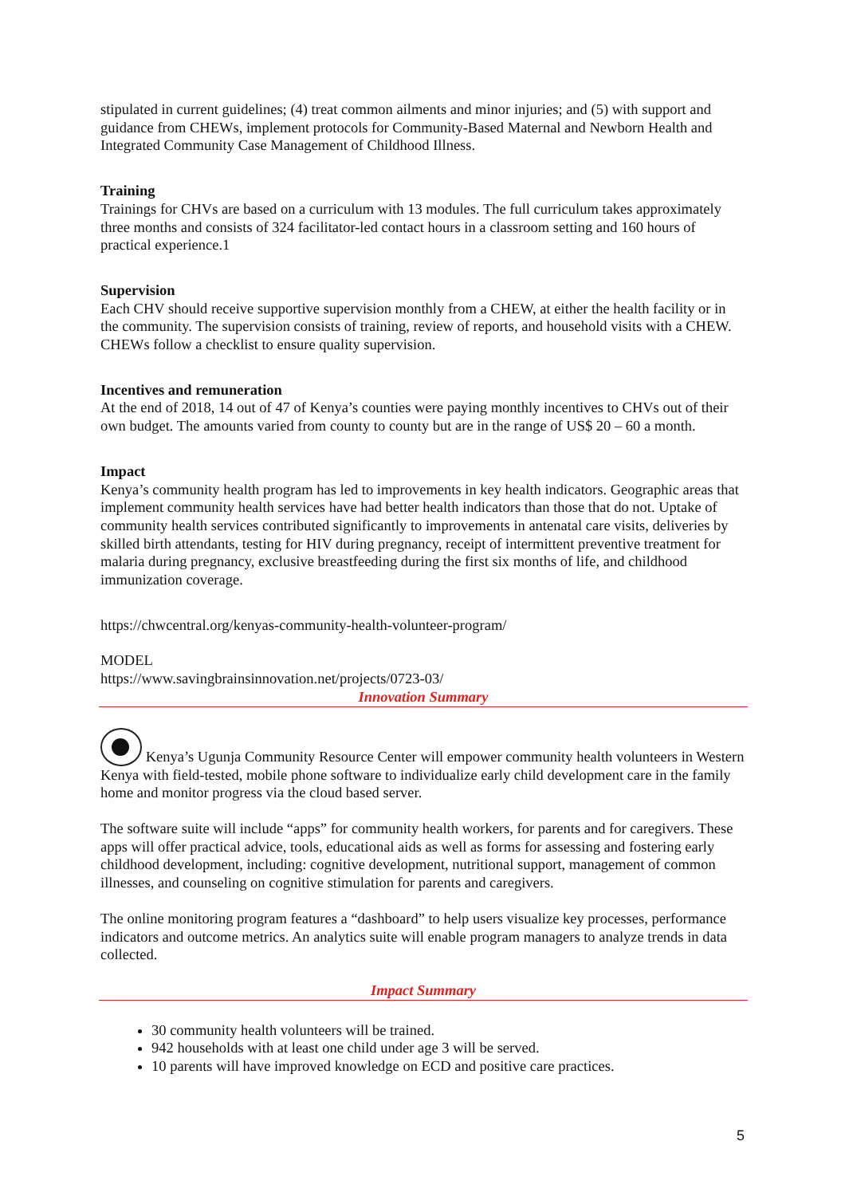stipulated in current guidelines; (4) treat common ailments and minor injuries; and (5) with support and guidance from CHEWs, implement protocols for Community-Based Maternal and Newborn Health and Integrated Community Case Management of Childhood Illness.
Training
Trainings for CHVs are based on a curriculum with 13 modules. The full curriculum takes approximately three months and consists of 324 facilitator-led contact hours in a classroom setting and 160 hours of practical experience.1
Supervision
Each CHV should receive supportive supervision monthly from a CHEW, at either the health facility or in the community. The supervision consists of training, review of reports, and household visits with a CHEW. CHEWs follow a checklist to ensure quality supervision.
Incentives and remuneration
At the end of 2018, 14 out of 47 of Kenya’s counties were paying monthly incentives to CHVs out of their own budget. The amounts varied from county to county but are in the range of US$ 20 – 60 a month.
Impact
Kenya’s community health program has led to improvements in key health indicators. Geographic areas that implement community health services have had better health indicators than those that do not. Uptake of community health services contributed significantly to improvements in antenatal care visits, deliveries by skilled birth attendants, testing for HIV during pregnancy, receipt of intermittent preventive treatment for malaria during pregnancy, exclusive breastfeeding during the first six months of life, and childhood immunization coverage.
https://chwcentral.org/kenyas-community-health-volunteer-program/
MODEL
https://www.savingbrainsinnovation.net/projects/0723-03/
Innovation Summary
Kenya’s Ugunja Community Resource Center will empower community health volunteers in Western Kenya with field-tested, mobile phone software to individualize early child development care in the family home and monitor progress via the cloud based server.
The software suite will include “apps” for community health workers, for parents and for caregivers. These apps will offer practical advice, tools, educational aids as well as forms for assessing and fostering early childhood development, including: cognitive development, nutritional support, management of common illnesses, and counseling on cognitive stimulation for parents and caregivers.
The online monitoring program features a “dashboard” to help users visualize key processes, performance indicators and outcome metrics. An analytics suite will enable program managers to analyze trends in data collected.
Impact Summary
30 community health volunteers will be trained.
942 households with at least one child under age 3 will be served.
10 parents will have improved knowledge on ECD and positive care practices.
5